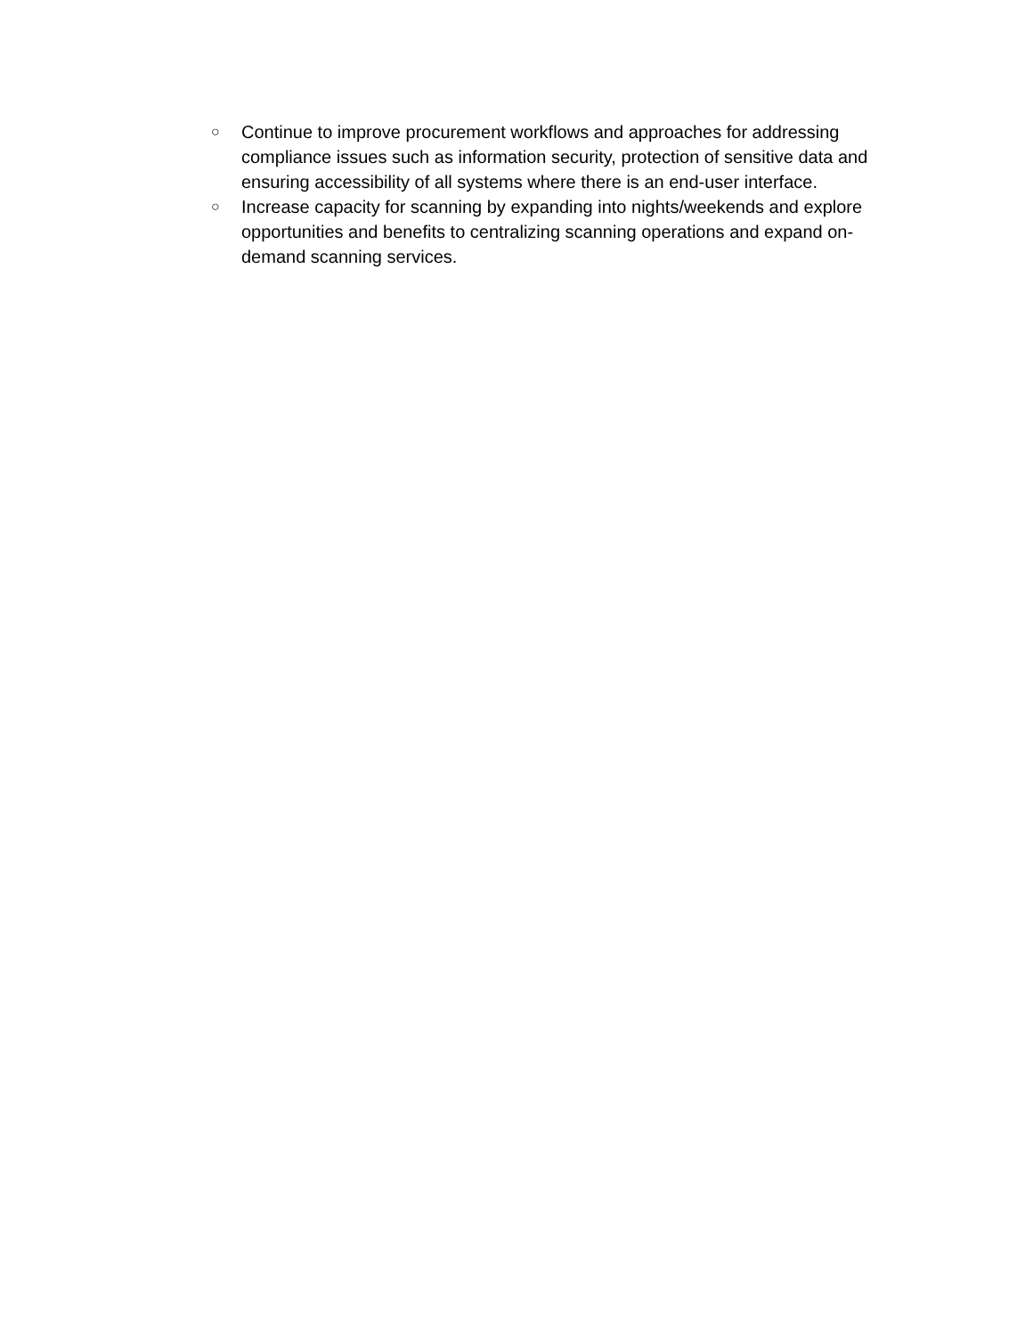○ Continue to improve procurement workflows and approaches for addressing compliance issues such as information security, protection of sensitive data and ensuring accessibility of all systems where there is an end-user interface.
○ Increase capacity for scanning by expanding into nights/weekends and explore opportunities and benefits to centralizing scanning operations and expand on-demand scanning services.